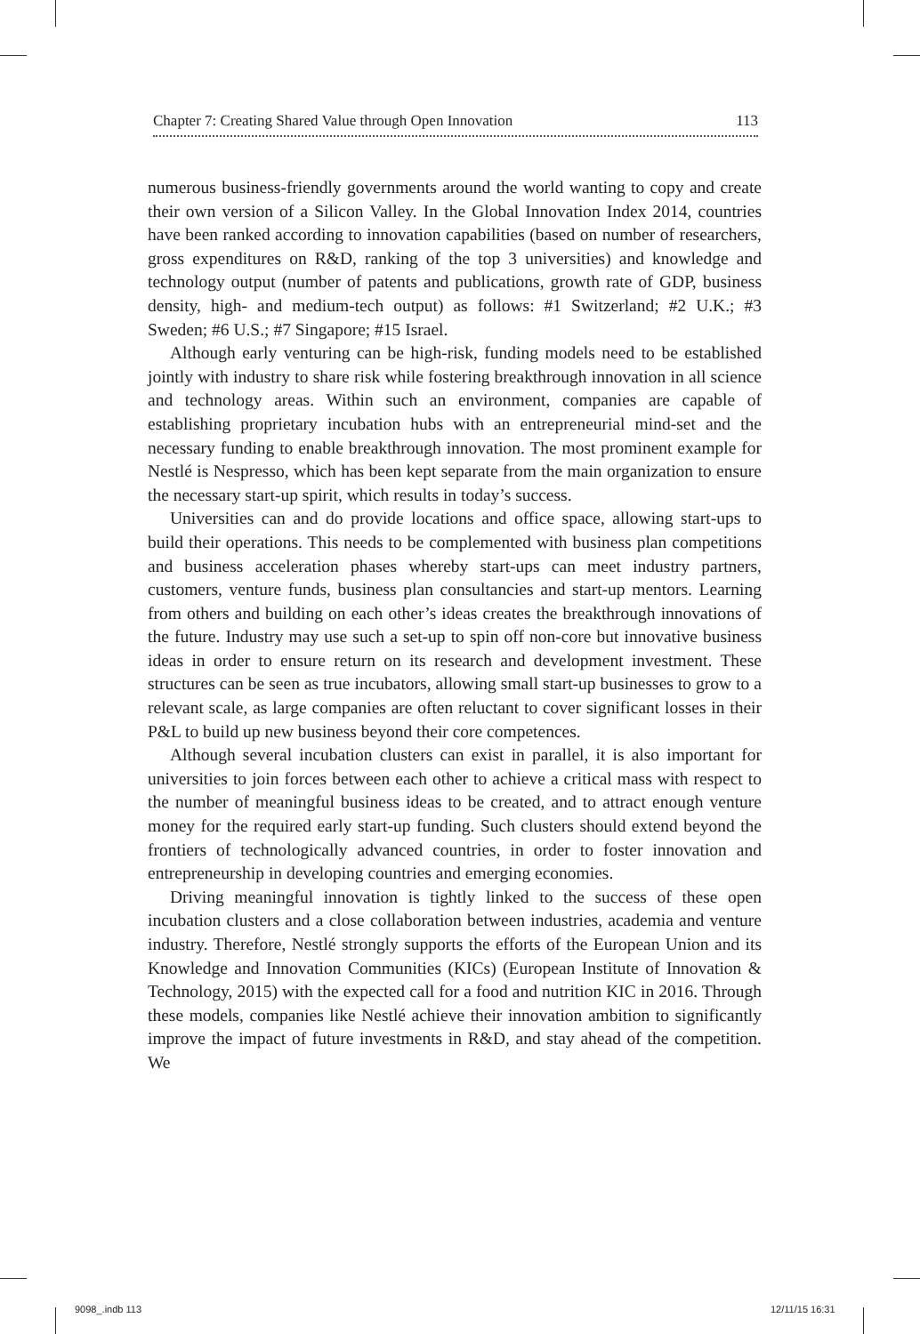Chapter 7: Creating Shared Value through Open Innovation 113
numerous business-friendly governments around the world wanting to copy and create their own version of a Silicon Valley. In the Global Innovation Index 2014, countries have been ranked according to innovation capabilities (based on number of researchers, gross expenditures on R&D, ranking of the top 3 universities) and knowledge and technology output (number of patents and publications, growth rate of GDP, business density, high- and medium-tech output) as follows: #1 Switzerland; #2 U.K.; #3 Sweden; #6 U.S.; #7 Singapore; #15 Israel.
Although early venturing can be high-risk, funding models need to be established jointly with industry to share risk while fostering breakthrough innovation in all science and technology areas. Within such an environment, companies are capable of establishing proprietary incubation hubs with an entrepreneurial mind-set and the necessary funding to enable breakthrough innovation. The most prominent example for Nestlé is Nespresso, which has been kept separate from the main organization to ensure the necessary start-up spirit, which results in today’s success.
Universities can and do provide locations and office space, allowing start-ups to build their operations. This needs to be complemented with business plan competitions and business acceleration phases whereby start-ups can meet industry partners, customers, venture funds, business plan consultancies and start-up mentors. Learning from others and building on each other’s ideas creates the breakthrough innovations of the future. Industry may use such a set-up to spin off non-core but innovative business ideas in order to ensure return on its research and development investment. These structures can be seen as true incubators, allowing small start-up businesses to grow to a relevant scale, as large companies are often reluctant to cover significant losses in their P&L to build up new business beyond their core competences.
Although several incubation clusters can exist in parallel, it is also important for universities to join forces between each other to achieve a critical mass with respect to the number of meaningful business ideas to be created, and to attract enough venture money for the required early start-up funding. Such clusters should extend beyond the frontiers of technologically advanced countries, in order to foster innovation and entrepreneurship in developing countries and emerging economies.
Driving meaningful innovation is tightly linked to the success of these open incubation clusters and a close collaboration between industries, academia and venture industry. Therefore, Nestlé strongly supports the efforts of the European Union and its Knowledge and Innovation Communities (KICs) (European Institute of Innovation & Technology, 2015) with the expected call for a food and nutrition KIC in 2016. Through these models, companies like Nestlé achieve their innovation ambition to significantly improve the impact of future investments in R&D, and stay ahead of the competition. We
9098_.indb 113 12/11/15 16:31